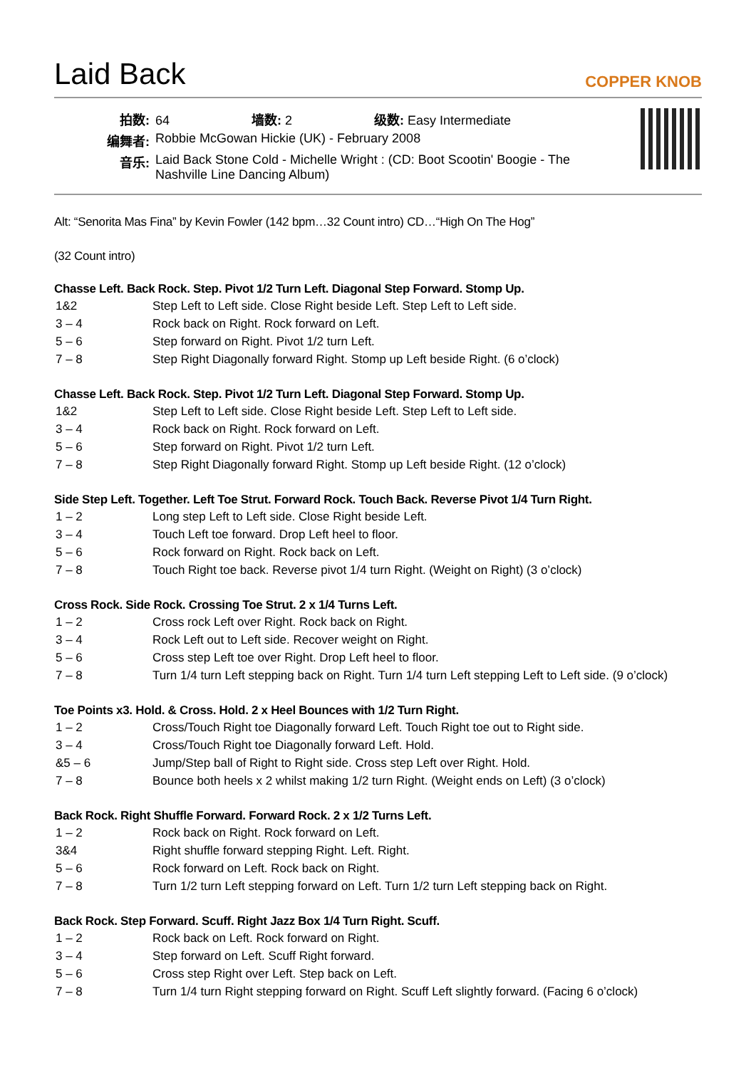Laid Back
COPPER KNOB
| 拍数: | 64 墙数: 2 级数: Easy Intermediate |
| 编舞者: | Robbie McGowan Hickie (UK) - February 2008 |
| 音乐: | Laid Back Stone Cold - Michelle Wright : (CD: Boot Scootin' Boogie - The Nashville Line Dancing Album) |
Alt: “Senorita Mas Fina” by Kevin Fowler (142 bpm…32 Count intro) CD…“High On The Hog”
(32 Count intro)
Chasse Left. Back Rock. Step. Pivot 1/2 Turn Left. Diagonal Step Forward. Stomp Up.
| 1&2 | Step Left to Left side. Close Right beside Left. Step Left to Left side. |
| 3 – 4 | Rock back on Right. Rock forward on Left. |
| 5 – 6 | Step forward on Right. Pivot 1/2 turn Left. |
| 7 – 8 | Step Right Diagonally forward Right. Stomp up Left beside Right. (6 o’clock) |
Chasse Left. Back Rock. Step. Pivot 1/2 Turn Left. Diagonal Step Forward. Stomp Up.
| 1&2 | Step Left to Left side. Close Right beside Left. Step Left to Left side. |
| 3 – 4 | Rock back on Right. Rock forward on Left. |
| 5 – 6 | Step forward on Right. Pivot 1/2 turn Left. |
| 7 – 8 | Step Right Diagonally forward Right. Stomp up Left beside Right. (12 o’clock) |
Side Step Left. Together. Left Toe Strut. Forward Rock. Touch Back. Reverse Pivot 1/4 Turn Right.
| 1 – 2 | Long step Left to Left side. Close Right beside Left. |
| 3 – 4 | Touch Left toe forward. Drop Left heel to floor. |
| 5 – 6 | Rock forward on Right. Rock back on Left. |
| 7 – 8 | Touch Right toe back. Reverse pivot 1/4 turn Right. (Weight on Right) (3 o’clock) |
Cross Rock. Side Rock. Crossing Toe Strut. 2 x 1/4 Turns Left.
| 1 – 2 | Cross rock Left over Right. Rock back on Right. |
| 3 – 4 | Rock Left out to Left side. Recover weight on Right. |
| 5 – 6 | Cross step Left toe over Right. Drop Left heel to floor. |
| 7 – 8 | Turn 1/4 turn Left stepping back on Right. Turn 1/4 turn Left stepping Left to Left side. (9 o’clock) |
Toe Points x3. Hold. & Cross. Hold. 2 x Heel Bounces with 1/2 Turn Right.
| 1 – 2 | Cross/Touch Right toe Diagonally forward Left. Touch Right toe out to Right side. |
| 3 – 4 | Cross/Touch Right toe Diagonally forward Left. Hold. |
| &5 – 6 | Jump/Step ball of Right to Right side. Cross step Left over Right. Hold. |
| 7 – 8 | Bounce both heels x 2 whilst making 1/2 turn Right. (Weight ends on Left) (3 o’clock) |
Back Rock. Right Shuffle Forward. Forward Rock. 2 x 1/2 Turns Left.
| 1 – 2 | Rock back on Right. Rock forward on Left. |
| 3&4 | Right shuffle forward stepping Right. Left. Right. |
| 5 – 6 | Rock forward on Left. Rock back on Right. |
| 7 – 8 | Turn 1/2 turn Left stepping forward on Left. Turn 1/2 turn Left stepping back on Right. |
Back Rock. Step Forward. Scuff. Right Jazz Box 1/4 Turn Right. Scuff.
| 1 – 2 | Rock back on Left. Rock forward on Right. |
| 3 – 4 | Step forward on Left. Scuff Right forward. |
| 5 – 6 | Cross step Right over Left. Step back on Left. |
| 7 – 8 | Turn 1/4 turn Right stepping forward on Right. Scuff Left slightly forward. (Facing 6 o’clock) |